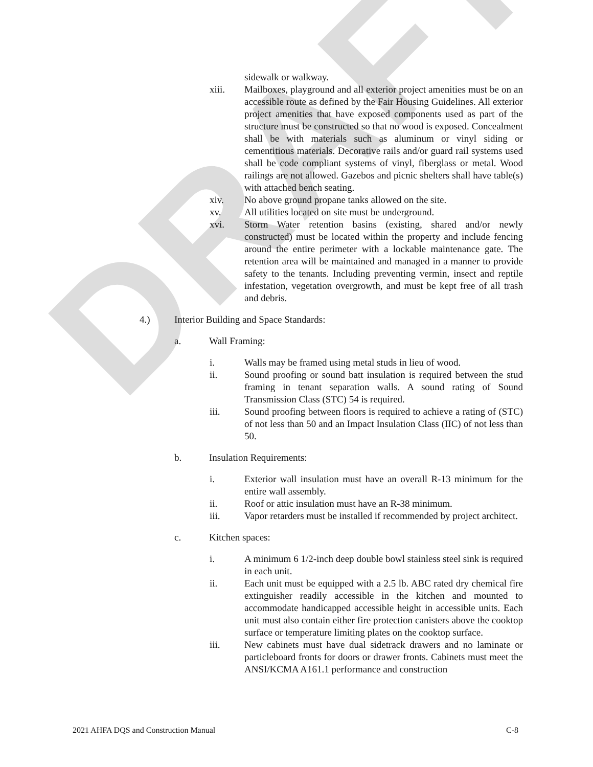DRAFT
sidewalk or walkway.
xiii. Mailboxes, playground and all exterior project amenities must be on an accessible route as defined by the Fair Housing Guidelines. All exterior project amenities that have exposed components used as part of the structure must be constructed so that no wood is exposed. Concealment shall be with materials such as aluminum or vinyl siding or cementitious materials. Decorative rails and/or guard rail systems used shall be code compliant systems of vinyl, fiberglass or metal. Wood railings are not allowed. Gazebos and picnic shelters shall have table(s) with attached bench seating.
xiv. No above ground propane tanks allowed on the site.
xv. All utilities located on site must be underground.
xvi. Storm Water retention basins (existing, shared and/or newly constructed) must be located within the property and include fencing around the entire perimeter with a lockable maintenance gate. The retention area will be maintained and managed in a manner to provide safety to the tenants. Including preventing vermin, insect and reptile infestation, vegetation overgrowth, and must be kept free of all trash and debris.
4.) Interior Building and Space Standards:
a. Wall Framing:
i. Walls may be framed using metal studs in lieu of wood.
ii. Sound proofing or sound batt insulation is required between the stud framing in tenant separation walls. A sound rating of Sound Transmission Class (STC) 54 is required.
iii. Sound proofing between floors is required to achieve a rating of (STC) of not less than 50 and an Impact Insulation Class (IIC) of not less than 50.
b. Insulation Requirements:
i. Exterior wall insulation must have an overall R-13 minimum for the entire wall assembly.
ii. Roof or attic insulation must have an R-38 minimum.
iii. Vapor retarders must be installed if recommended by project architect.
c. Kitchen spaces:
i. A minimum 6 1/2-inch deep double bowl stainless steel sink is required in each unit.
ii. Each unit must be equipped with a 2.5 lb. ABC rated dry chemical fire extinguisher readily accessible in the kitchen and mounted to accommodate handicapped accessible height in accessible units. Each unit must also contain either fire protection canisters above the cooktop surface or temperature limiting plates on the cooktop surface.
iii. New cabinets must have dual sidetrack drawers and no laminate or particleboard fronts for doors or drawer fronts. Cabinets must meet the ANSI/KCMA A161.1 performance and construction
2021 AHFA DQS and Construction Manual C-8